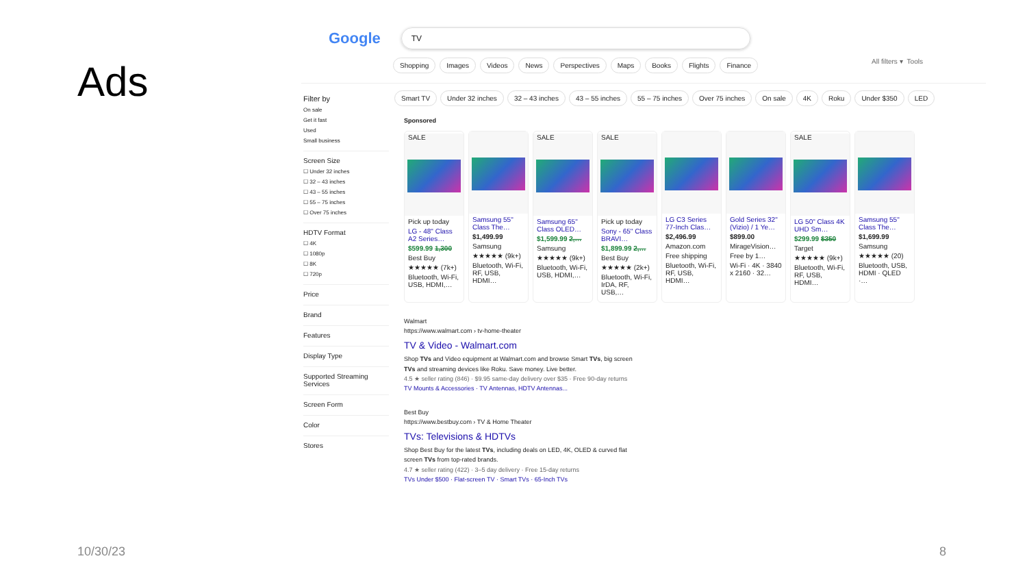Ads
Google
TV
Shopping Images Videos News Perspectives Maps Books Flights Finance All filters ▾ Tools
Filter by
On sale
Get it fast
Used
Small business
Screen Size
☐ Under 32 inches
☐ 32 – 43 inches
☐ 43 – 55 inches
☐ 55 – 75 inches
☐ Over 75 inches
HDTV Format
☐ 4K
☐ 1080p
☐ 8K
☐ 720p
Price
Brand
Features
Display Type
Supported Streaming Services
Screen Form
Color
Stores
Smart TV Under 32 inches 32 – 43 inches 43 – 55 inches 55 – 75 inches Over 75 inches On sale 4K Roku Under $350 LED
Sponsored
SALE
Pick up today
LG - 48" Class A2 Series…
$599.99 1,300
Best Buy
★★★★★ (7k+)
Bluetooth, Wi-Fi, USB, HDMI,…
Samsung 55" Class The…
$1,499.99
Samsung
★★★★★ (9k+)
Bluetooth, Wi-Fi, RF, USB, HDMI…
SALE
Samsung 65" Class OLED…
$1,599.99 2,…
Samsung
★★★★★ (9k+)
Bluetooth, Wi-Fi, USB, HDMI,…
SALE
Pick up today
Sony - 65" Class BRAVI…
$1,899.99 2,…
Best Buy
★★★★★ (2k+)
Bluetooth, Wi-Fi, IrDA, RF, USB,…
LG C3 Series 77-Inch Clas…
$2,496.99
Amazon.com
Free shipping
Bluetooth, Wi-Fi, RF, USB, HDMI…
Gold Series 32" (Vizio) / 1 Ye…
$899.00
MirageVision…
Free by 1…
Wi-Fi · 4K · 3840 x 2160 · 32…
SALE
LG 50" Class 4K UHD Sm…
$299.99 $350
Target
★★★★★ (9k+)
Bluetooth, Wi-Fi, RF, USB, HDMI…
Samsung 55" Class The…
$1,699.99
Samsung
★★★★★ (20)
Bluetooth, USB, HDMI · QLED ·…
Walmart
https://www.walmart.com › tv-home-theater
TV & Video - Walmart.com
Shop TVs and Video equipment at Walmart.com and browse Smart TVs, big screen TVs and streaming devices like Roku. Save money. Live better.
4.5 ★ seller rating (846) · $9.95 same-day delivery over $35 · Free 90-day returns
TV Mounts & Accessories · TV Antennas, HDTV Antennas...
Best Buy
https://www.bestbuy.com › TV & Home Theater
TVs: Televisions & HDTVs
Shop Best Buy for the latest TVs, including deals on LED, 4K, OLED & curved flat screen TVs from top-rated brands.
4.7 ★ seller rating (422) · 3–5 day delivery · Free 15-day returns
TVs Under $500 · Flat-screen TV · Smart TVs · 65-Inch TVs
10/30/23 8